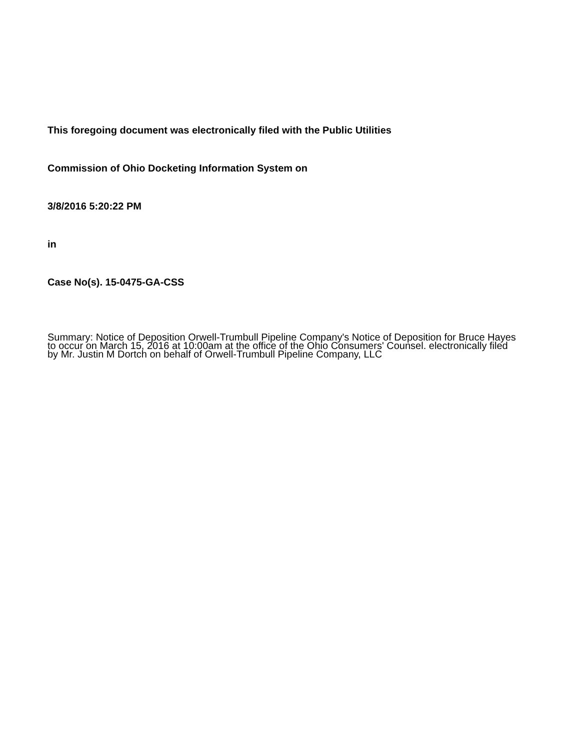This foregoing document was electronically filed with the Public Utilities
Commission of Ohio Docketing Information System on
3/8/2016 5:20:22 PM
in
Case No(s). 15-0475-GA-CSS
Summary: Notice of Deposition Orwell-Trumbull Pipeline Company's Notice of Deposition for Bruce Hayes to occur on March 15, 2016 at 10:00am at the office of the Ohio Consumers' Counsel. electronically filed by Mr. Justin M Dortch on behalf of Orwell-Trumbull Pipeline Company, LLC